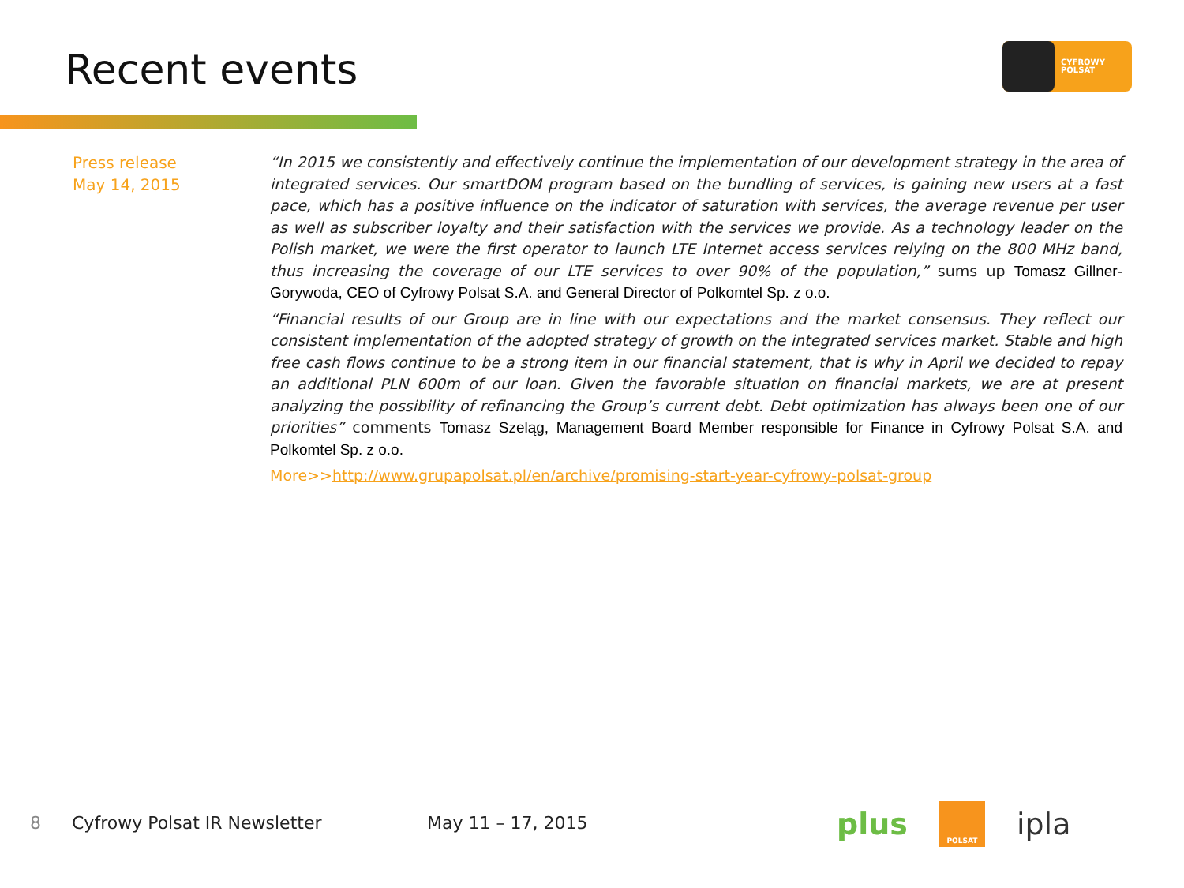Recent events
CYFROWY
POLSAT
Press release
May 14, 2015
“In 2015 we consistently and effectively continue the implementation of our development strategy in the area of integrated services. Our smartDOM program based on the bundling of services, is gaining new users at a fast pace, which has a positive influence on the indicator of saturation with services, the average revenue per user as well as subscriber loyalty and their satisfaction with the services we provide. As a technology leader on the Polish market, we were the first operator to launch LTE Internet access services relying on the 800 MHz band, thus increasing the coverage of our LTE services to over 90% of the population,” sums up Tomasz Gillner-Gorywoda, CEO of Cyfrowy Polsat S.A. and General Director of Polkomtel Sp. z o.o.
“Financial results of our Group are in line with our expectations and the market consensus. They reflect our consistent implementation of the adopted strategy of growth on the integrated services market. Stable and high free cash flows continue to be a strong item in our financial statement, that is why in April we decided to repay an additional PLN 600m of our loan. Given the favorable situation on financial markets, we are at present analyzing the possibility of refinancing the Group’s current debt. Debt optimization has always been one of our priorities” comments Tomasz Szeląg, Management Board Member responsible for Finance in Cyfrowy Polsat S.A. and Polkomtel Sp. z o.o.
More>>http://www.grupapolsat.pl/en/archive/promising-start-year-cyfrowy-polsat-group
8 Cyfrowy Polsat IR Newsletter May 11 – 17, 2015
plus POLSAT ipla